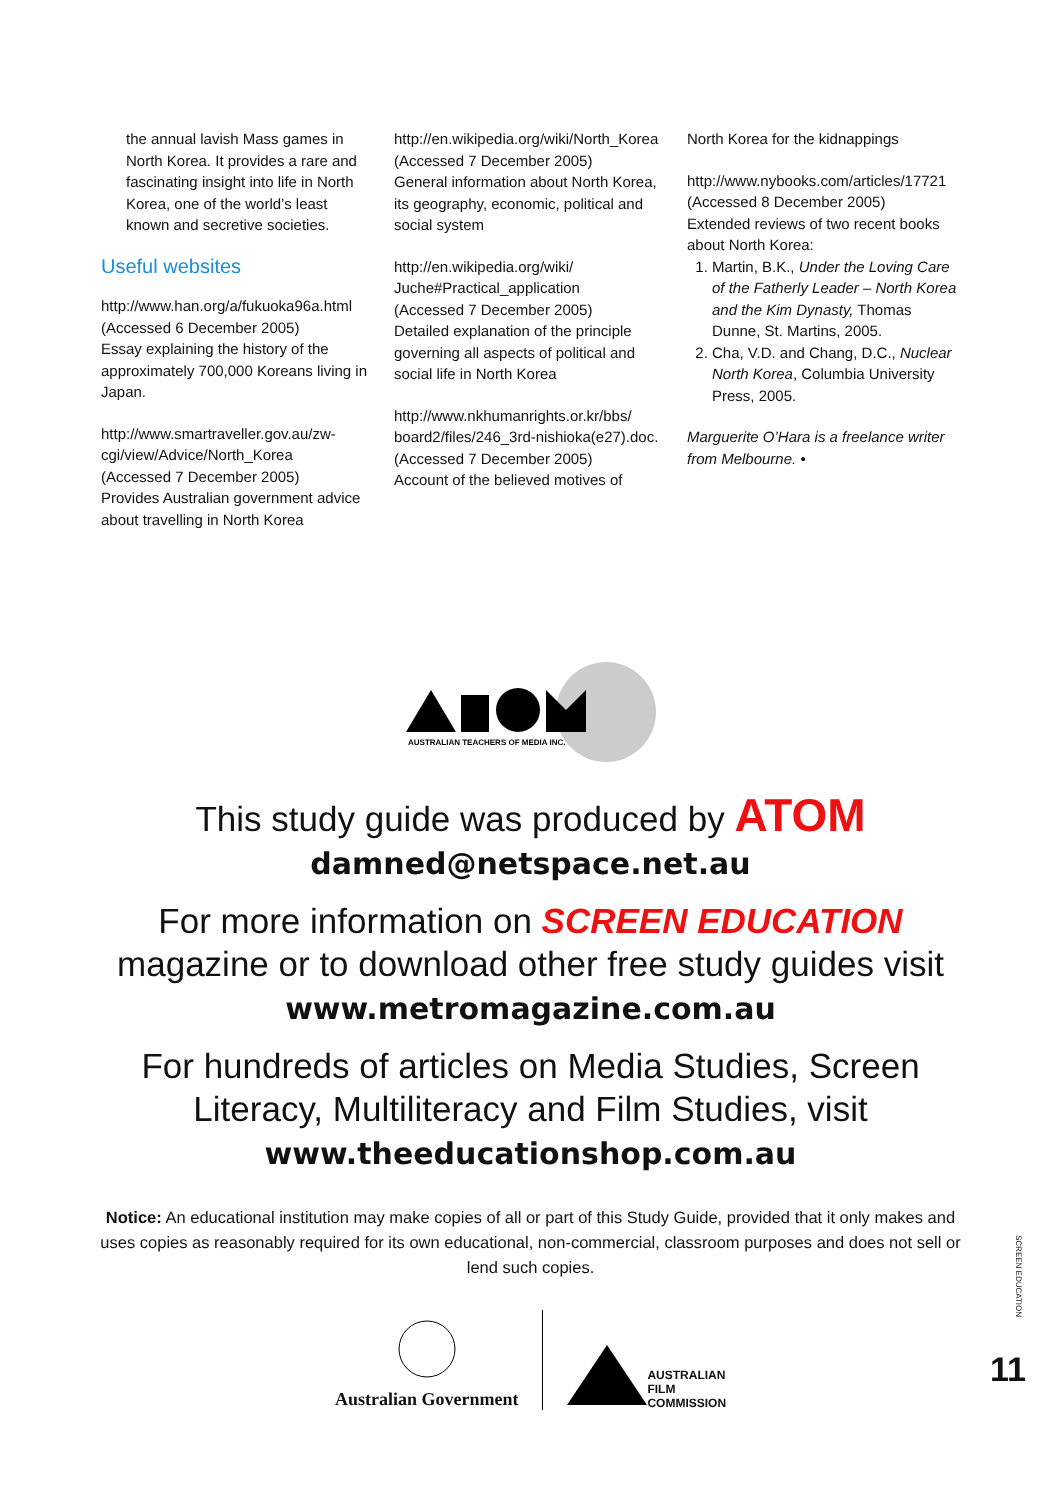the annual lavish Mass games in North Korea. It provides a rare and fascinating insight into life in North Korea, one of the world’s least known and secretive societies.
Useful websites
http://www.han.org/a/fukuoka96a.html
(Accessed 6 December 2005)
Essay explaining the history of the approximately 700,000 Koreans living in Japan.
http://www.smartraveller.gov.au/zw-cgi/view/Advice/North_Korea
(Accessed 7 December 2005)
Provides Australian government advice about travelling in North Korea
http://en.wikipedia.org/wiki/North_Korea
(Accessed 7 December 2005)
General information about North Korea, its geography, economic, political and social system
http://en.wikipedia.org/wiki/ Juche#Practical_application
(Accessed 7 December 2005)
Detailed explanation of the principle governing all aspects of political and social life in North Korea
http://www.nkhumanrights.or.kr/bbs/ board2/files/246_3rd-nishioka(e27).doc.
(Accessed 7 December 2005)
Account of the believed motives of
North Korea for the kidnappings
http://www.nybooks.com/articles/17721
(Accessed 8 December 2005)
Extended reviews of two recent books about North Korea:
1. Martin, B.K., Under the Loving Care of the Fatherly Leader – North Korea and the Kim Dynasty, Thomas Dunne, St. Martins, 2005.
2. Cha, V.D. and Chang, D.C., Nuclear North Korea, Columbia University Press, 2005.
Marguerite O’Hara is a freelance writer from Melbourne. •
AUSTRALIAN TEACHERS OF MEDIA INC.
This study guide was produced by ATOM
damned@netspace.net.au
For more information on SCREEN EDUCATION
magazine or to download other free study guides visit
www.metromagazine.com.au
For hundreds of articles on Media Studies, Screen
Literacy, Multiliteracy and Film Studies, visit
www.theeducationshop.com.au
Notice: An educational institution may make copies of all or part of this Study Guide, provided that it only makes and uses copies as reasonably required for its own educational, non-commercial, classroom purposes and does not sell or lend such copies.
Australian Government
AUSTRALIAN
FILM
COMMISSION
SCREEN EDUCATION
11